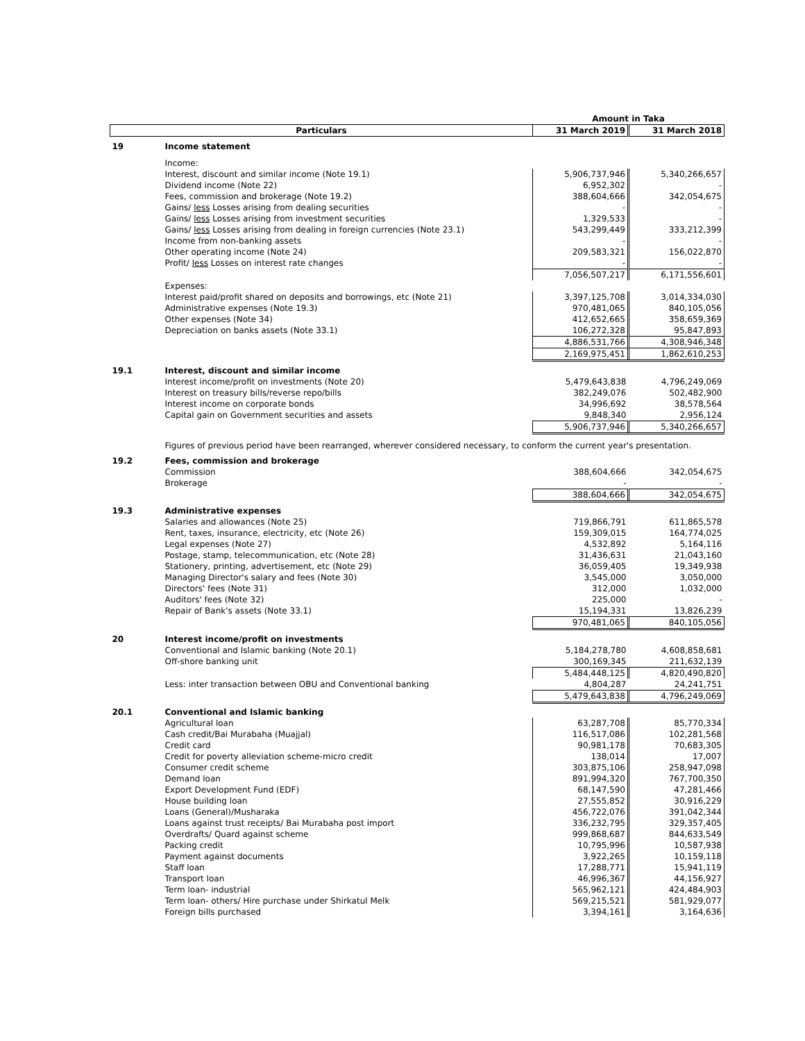| | | Amount in Taka | |
| --- | --- | --- | --- |
| Particulars | | 31 March 2019 | 31 March 2018 |
| 19 | Income statement | | |
| | Income: | | |
| | Interest, discount and similar income (Note 19.1) | 5,906,737,946 | 5,340,266,657 |
| | Dividend income (Note 22) | 6,952,302 | - |
| | Fees, commission and brokerage (Note 19.2) | 388,604,666 | 342,054,675 |
| | Gains/ less Losses arising from dealing securities | - | - |
| | Gains/ less Losses arising from investment securities | 1,329,533 | - |
| | Gains/ less Losses arising from dealing in foreign currencies (Note 23.1) | 543,299,449 | 333,212,399 |
| | Income from non-banking assets | - | - |
| | Other operating income (Note 24) | 209,583,321 | 156,022,870 |
| | Profit/ less Losses on interest rate changes | - | - |
| | | 7,056,507,217 | 6,171,556,601 |
| | Expenses: | | |
| | Interest paid/profit shared on deposits and borrowings, etc (Note 21) | 3,397,125,708 | 3,014,334,030 |
| | Administrative expenses (Note 19.3) | 970,481,065 | 840,105,056 |
| | Other expenses (Note 34) | 412,652,665 | 358,659,369 |
| | Depreciation on banks assets (Note 33.1) | 106,272,328 | 95,847,893 |
| | | 4,886,531,766 | 4,308,946,348 |
| | | 2,169,975,451 | 1,862,610,253 |
| 19.1 | Interest, discount and similar income | | |
| | Interest income/profit on investments (Note 20) | 5,479,643,838 | 4,796,249,069 |
| | Interest on treasury bills/reverse repo/bills | 382,249,076 | 502,482,900 |
| | Interest income on corporate bonds | 34,996,692 | 38,578,564 |
| | Capital gain on Government securities and assets | 9,848,340 | 2,956,124 |
| | | 5,906,737,946 | 5,340,266,657 |
| | Figures of previous period have been rearranged, wherever considered necessary, to conform the current year's presentation. | | |
| 19.2 | Fees, commission and brokerage | | |
| | Commission | 388,604,666 | 342,054,675 |
| | Brokerage | - | - |
| | | 388,604,666 | 342,054,675 |
| 19.3 | Administrative expenses | | |
| | Salaries and allowances (Note 25) | 719,866,791 | 611,865,578 |
| | Rent, taxes, insurance, electricity, etc (Note 26) | 159,309,015 | 164,774,025 |
| | Legal expenses (Note 27) | 4,532,892 | 5,164,116 |
| | Postage, stamp, telecommunication, etc (Note 28) | 31,436,631 | 21,043,160 |
| | Stationery, printing, advertisement, etc (Note 29) | 36,059,405 | 19,349,938 |
| | Managing Director's salary and fees (Note 30) | 3,545,000 | 3,050,000 |
| | Directors' fees (Note 31) | 312,000 | 1,032,000 |
| | Auditors' fees (Note 32) | 225,000 | - |
| | Repair of Bank's assets (Note 33.1) | 15,194,331 | 13,826,239 |
| | | 970,481,065 | 840,105,056 |
| 20 | Interest income/profit on investments | | |
| | Conventional and Islamic banking (Note 20.1) | 5,184,278,780 | 4,608,858,681 |
| | Off-shore banking unit | 300,169,345 | 211,632,139 |
| | | 5,484,448,125 | 4,820,490,820 |
| | Less: inter transaction between OBU and Conventional banking | 4,804,287 | 24,241,751 |
| | | 5,479,643,838 | 4,796,249,069 |
| 20.1 | Conventional and Islamic banking | | |
| | Agricultural loan | 63,287,708 | 85,770,334 |
| | Cash credit/Bai Murabaha (Muajjal) | 116,517,086 | 102,281,568 |
| | Credit card | 90,981,178 | 70,683,305 |
| | Credit for poverty alleviation scheme-micro credit | 138,014 | 17,007 |
| | Consumer credit scheme | 303,875,106 | 258,947,098 |
| | Demand loan | 891,994,320 | 767,700,350 |
| | Export Development Fund (EDF) | 68,147,590 | 47,281,466 |
| | House building loan | 27,555,852 | 30,916,229 |
| | Loans (General)/Musharaka | 456,722,076 | 391,042,344 |
| | Loans against trust receipts/ Bai Murabaha post import | 336,232,795 | 329,357,405 |
| | Overdrafts/ Quard against scheme | 999,868,687 | 844,633,549 |
| | Packing credit | 10,795,996 | 10,587,938 |
| | Payment against documents | 3,922,265 | 10,159,118 |
| | Staff loan | 17,288,771 | 15,941,119 |
| | Transport loan | 46,996,367 | 44,156,927 |
| | Term loan- industrial | 565,962,121 | 424,484,903 |
| | Term loan- others/ Hire purchase under Shirkatul Melk | 569,215,521 | 581,929,077 |
| | Foreign bills purchased | 3,394,161 | 3,164,636 |